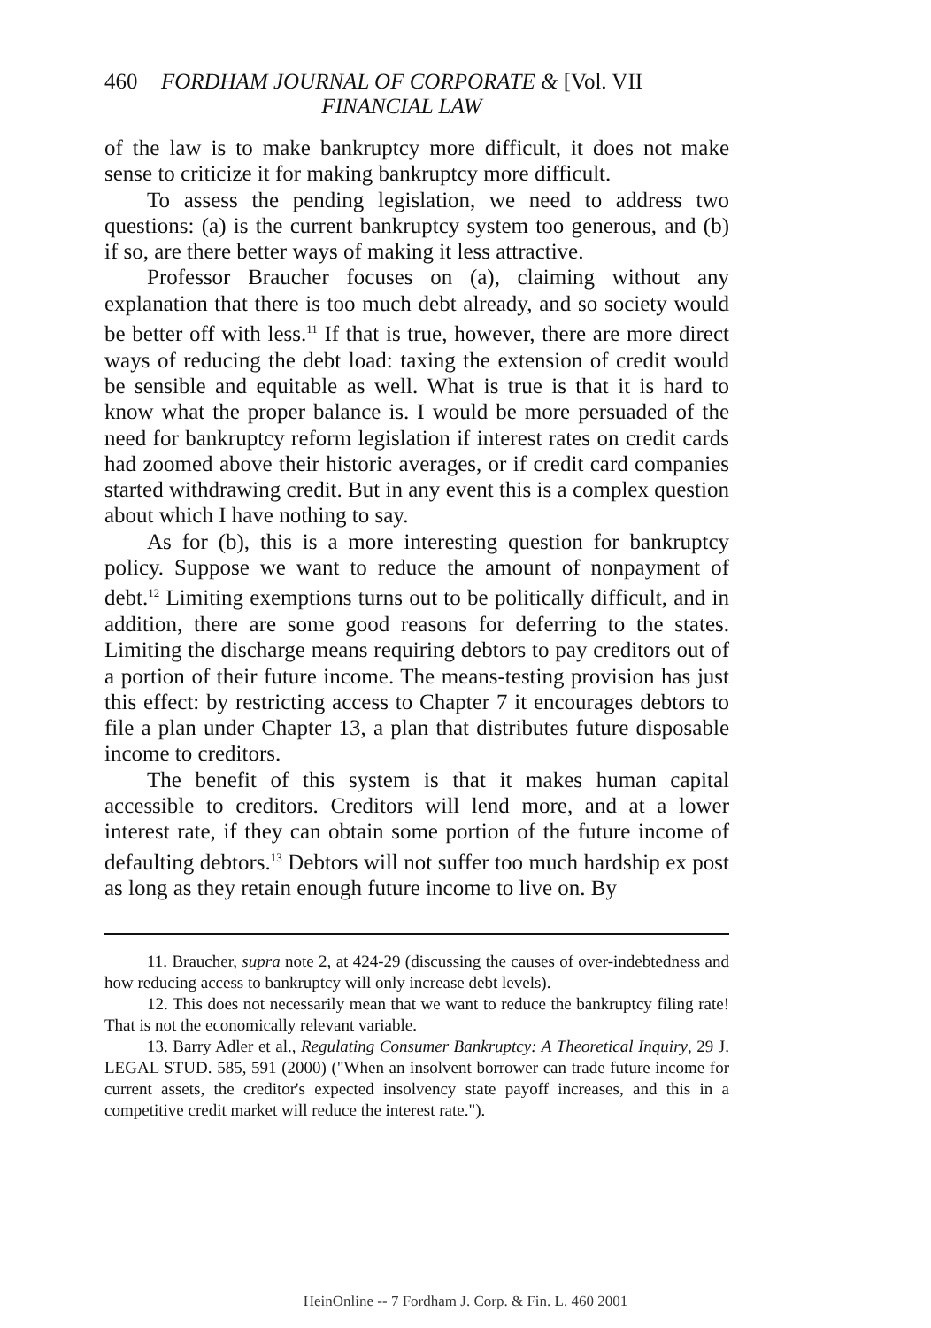460
FORDHAM JOURNAL OF CORPORATE & [Vol. VII
FINANCIAL LAW
of the law is to make bankruptcy more difficult, it does not make sense to criticize it for making bankruptcy more difficult.
To assess the pending legislation, we need to address two questions: (a) is the current bankruptcy system too generous, and (b) if so, are there better ways of making it less attractive.
Professor Braucher focuses on (a), claiming without any explanation that there is too much debt already, and so society would be better off with less.<sup>11</sup> If that is true, however, there are more direct ways of reducing the debt load: taxing the extension of credit would be sensible and equitable as well. What is true is that it is hard to know what the proper balance is. I would be more persuaded of the need for bankruptcy reform legislation if interest rates on credit cards had zoomed above their historic averages, or if credit card companies started withdrawing credit. But in any event this is a complex question about which I have nothing to say.
As for (b), this is a more interesting question for bankruptcy policy. Suppose we want to reduce the amount of nonpayment of debt.<sup>12</sup> Limiting exemptions turns out to be politically difficult, and in addition, there are some good reasons for deferring to the states. Limiting the discharge means requiring debtors to pay creditors out of a portion of their future income. The means-testing provision has just this effect: by restricting access to Chapter 7 it encourages debtors to file a plan under Chapter 13, a plan that distributes future disposable income to creditors.
The benefit of this system is that it makes human capital accessible to creditors. Creditors will lend more, and at a lower interest rate, if they can obtain some portion of the future income of defaulting debtors.<sup>13</sup> Debtors will not suffer too much hardship ex post as long as they retain enough future income to live on. By
11. Braucher, supra note 2, at 424-29 (discussing the causes of over-indebtedness and how reducing access to bankruptcy will only increase debt levels).
12. This does not necessarily mean that we want to reduce the bankruptcy filing rate! That is not the economically relevant variable.
13. Barry Adler et al., Regulating Consumer Bankruptcy: A Theoretical Inquiry, 29 J. LEGAL STUD. 585, 591 (2000) ("When an insolvent borrower can trade future income for current assets, the creditor's expected insolvency state payoff increases, and this in a competitive credit market will reduce the interest rate.").
HeinOnline -- 7 Fordham J. Corp. & Fin. L. 460 2001